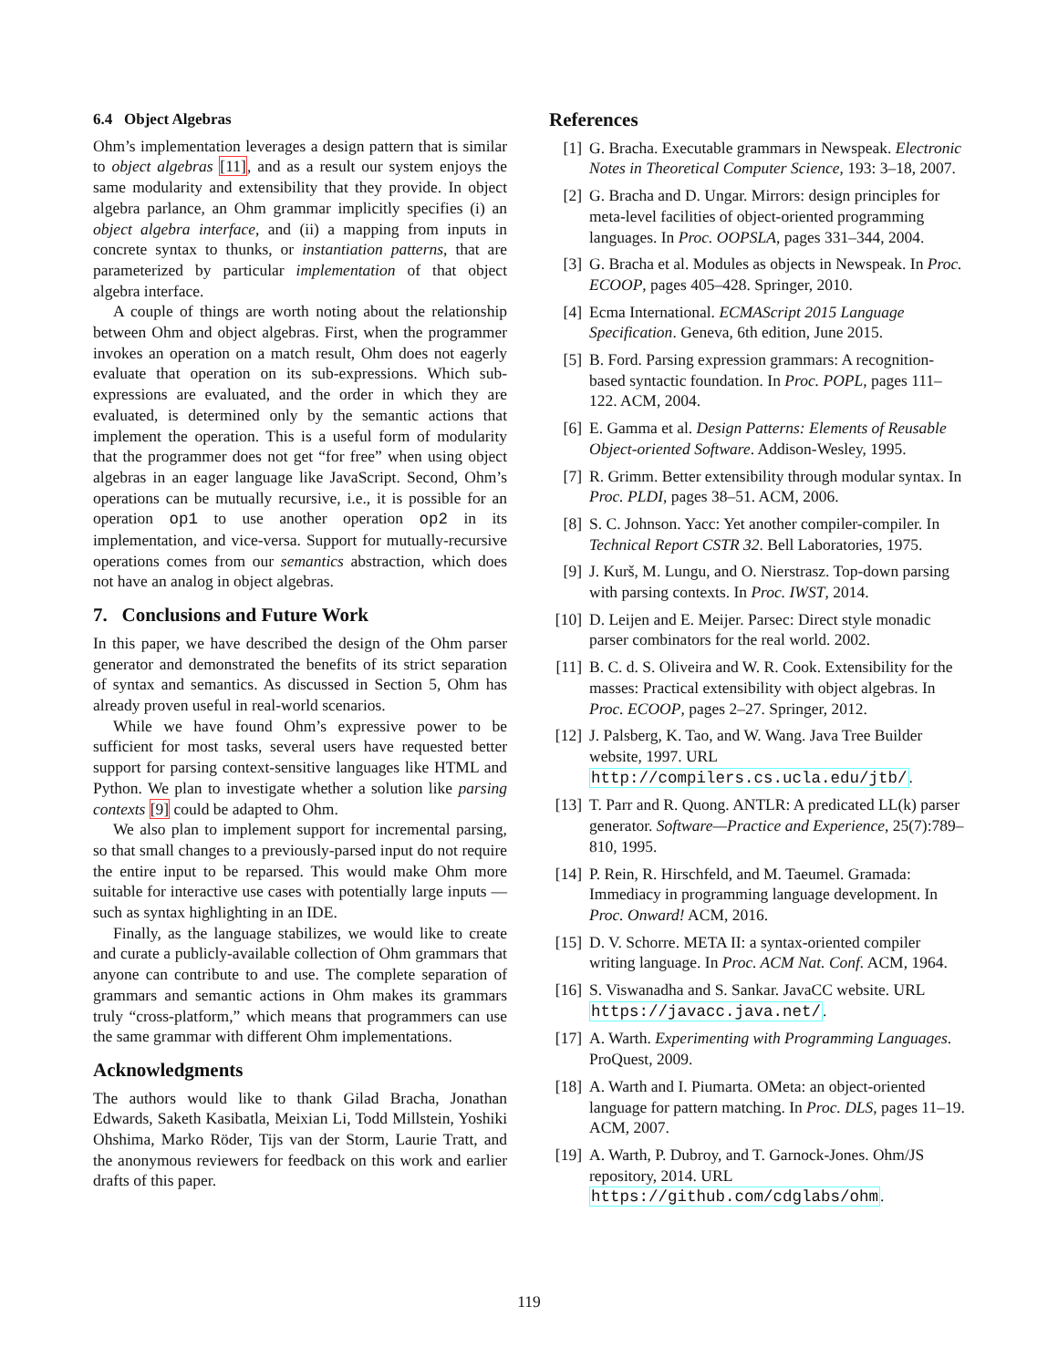6.4 Object Algebras
Ohm’s implementation leverages a design pattern that is similar to object algebras [11], and as a result our system enjoys the same modularity and extensibility that they provide. In object algebra parlance, an Ohm grammar implicitly specifies (i) an object algebra interface, and (ii) a mapping from inputs in concrete syntax to thunks, or instantiation patterns, that are parameterized by particular implementation of that object algebra interface.
A couple of things are worth noting about the relationship between Ohm and object algebras. First, when the programmer invokes an operation on a match result, Ohm does not eagerly evaluate that operation on its sub-expressions. Which sub-expressions are evaluated, and the order in which they are evaluated, is determined only by the semantic actions that implement the operation. This is a useful form of modularity that the programmer does not get “for free” when using object algebras in an eager language like JavaScript. Second, Ohm’s operations can be mutually recursive, i.e., it is possible for an operation op1 to use another operation op2 in its implementation, and vice-versa. Support for mutually-recursive operations comes from our semantics abstraction, which does not have an analog in object algebras.
7. Conclusions and Future Work
In this paper, we have described the design of the Ohm parser generator and demonstrated the benefits of its strict separation of syntax and semantics. As discussed in Section 5, Ohm has already proven useful in real-world scenarios.
While we have found Ohm’s expressive power to be sufficient for most tasks, several users have requested better support for parsing context-sensitive languages like HTML and Python. We plan to investigate whether a solution like parsing contexts [9] could be adapted to Ohm.
We also plan to implement support for incremental parsing, so that small changes to a previously-parsed input do not require the entire input to be reparsed. This would make Ohm more suitable for interactive use cases with potentially large inputs — such as syntax highlighting in an IDE.
Finally, as the language stabilizes, we would like to create and curate a publicly-available collection of Ohm grammars that anyone can contribute to and use. The complete separation of grammars and semantic actions in Ohm makes its grammars truly “cross-platform,” which means that programmers can use the same grammar with different Ohm implementations.
Acknowledgments
The authors would like to thank Gilad Bracha, Jonathan Edwards, Saketh Kasibatla, Meixian Li, Todd Millstein, Yoshiki Ohshima, Marko Röder, Tijs van der Storm, Laurie Tratt, and the anonymous reviewers for feedback on this work and earlier drafts of this paper.
References
[1] G. Bracha. Executable grammars in Newspeak. Electronic Notes in Theoretical Computer Science, 193: 3–18, 2007.
[2] G. Bracha and D. Ungar. Mirrors: design principles for meta-level facilities of object-oriented programming languages. In Proc. OOPSLA, pages 331–344, 2004.
[3] G. Bracha et al. Modules as objects in Newspeak. In Proc. ECOOP, pages 405–428. Springer, 2010.
[4] Ecma International. ECMAScript 2015 Language Specification. Geneva, 6th edition, June 2015.
[5] B. Ford. Parsing expression grammars: A recognition-based syntactic foundation. In Proc. POPL, pages 111–122. ACM, 2004.
[6] E. Gamma et al. Design Patterns: Elements of Reusable Object-oriented Software. Addison-Wesley, 1995.
[7] R. Grimm. Better extensibility through modular syntax. In Proc. PLDI, pages 38–51. ACM, 2006.
[8] S. C. Johnson. Yacc: Yet another compiler-compiler. In Technical Report CSTR 32. Bell Laboratories, 1975.
[9] J. Kurš, M. Lungu, and O. Nierstrasz. Top-down parsing with parsing contexts. In Proc. IWST, 2014.
[10] D. Leijen and E. Meijer. Parsec: Direct style monadic parser combinators for the real world. 2002.
[11] B. C. d. S. Oliveira and W. R. Cook. Extensibility for the masses: Practical extensibility with object algebras. In Proc. ECOOP, pages 2–27. Springer, 2012.
[12] J. Palsberg, K. Tao, and W. Wang. Java Tree Builder website, 1997. URL http://compilers.cs.ucla.edu/jtb/.
[13] T. Parr and R. Quong. ANTLR: A predicated LL(k) parser generator. Software—Practice and Experience, 25(7):789–810, 1995.
[14] P. Rein, R. Hirschfeld, and M. Taeumel. Gramada: Immediacy in programming language development. In Proc. Onward! ACM, 2016.
[15] D. V. Schorre. META II: a syntax-oriented compiler writing language. In Proc. ACM Nat. Conf. ACM, 1964.
[16] S. Viswanadha and S. Sankar. JavaCC website. URL https://javacc.java.net/.
[17] A. Warth. Experimenting with Programming Languages. ProQuest, 2009.
[18] A. Warth and I. Piumarta. OMeta: an object-oriented language for pattern matching. In Proc. DLS, pages 11–19. ACM, 2007.
[19] A. Warth, P. Dubroy, and T. Garnock-Jones. Ohm/JS repository, 2014. URL https://github.com/cdglabs/ohm.
119